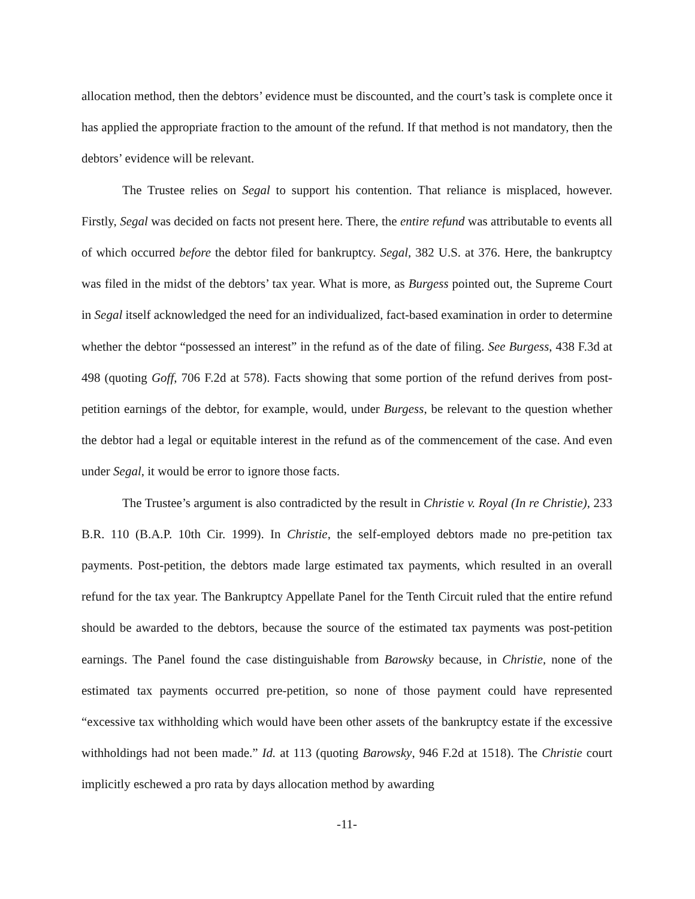allocation method, then the debtors’ evidence must be discounted, and the court’s task is complete once it has applied the appropriate fraction to the amount of the refund. If that method is not mandatory, then the debtors’ evidence will be relevant.
The Trustee relies on Segal to support his contention. That reliance is misplaced, however. Firstly, Segal was decided on facts not present here. There, the entire refund was attributable to events all of which occurred before the debtor filed for bankruptcy. Segal, 382 U.S. at 376. Here, the bankruptcy was filed in the midst of the debtors’ tax year. What is more, as Burgess pointed out, the Supreme Court in Segal itself acknowledged the need for an individualized, fact-based examination in order to determine whether the debtor “possessed an interest” in the refund as of the date of filing. See Burgess, 438 F.3d at 498 (quoting Goff, 706 F.2d at 578). Facts showing that some portion of the refund derives from post-petition earnings of the debtor, for example, would, under Burgess, be relevant to the question whether the debtor had a legal or equitable interest in the refund as of the commencement of the case. And even under Segal, it would be error to ignore those facts.
The Trustee’s argument is also contradicted by the result in Christie v. Royal (In re Christie), 233 B.R. 110 (B.A.P. 10th Cir. 1999). In Christie, the self-employed debtors made no pre-petition tax payments. Post-petition, the debtors made large estimated tax payments, which resulted in an overall refund for the tax year. The Bankruptcy Appellate Panel for the Tenth Circuit ruled that the entire refund should be awarded to the debtors, because the source of the estimated tax payments was post-petition earnings. The Panel found the case distinguishable from Barowsky because, in Christie, none of the estimated tax payments occurred pre-petition, so none of those payment could have represented “excessive tax withholding which would have been other assets of the bankruptcy estate if the excessive withholdings had not been made.” Id. at 113 (quoting Barowsky, 946 F.2d at 1518). The Christie court implicitly eschewed a pro rata by days allocation method by awarding
-11-